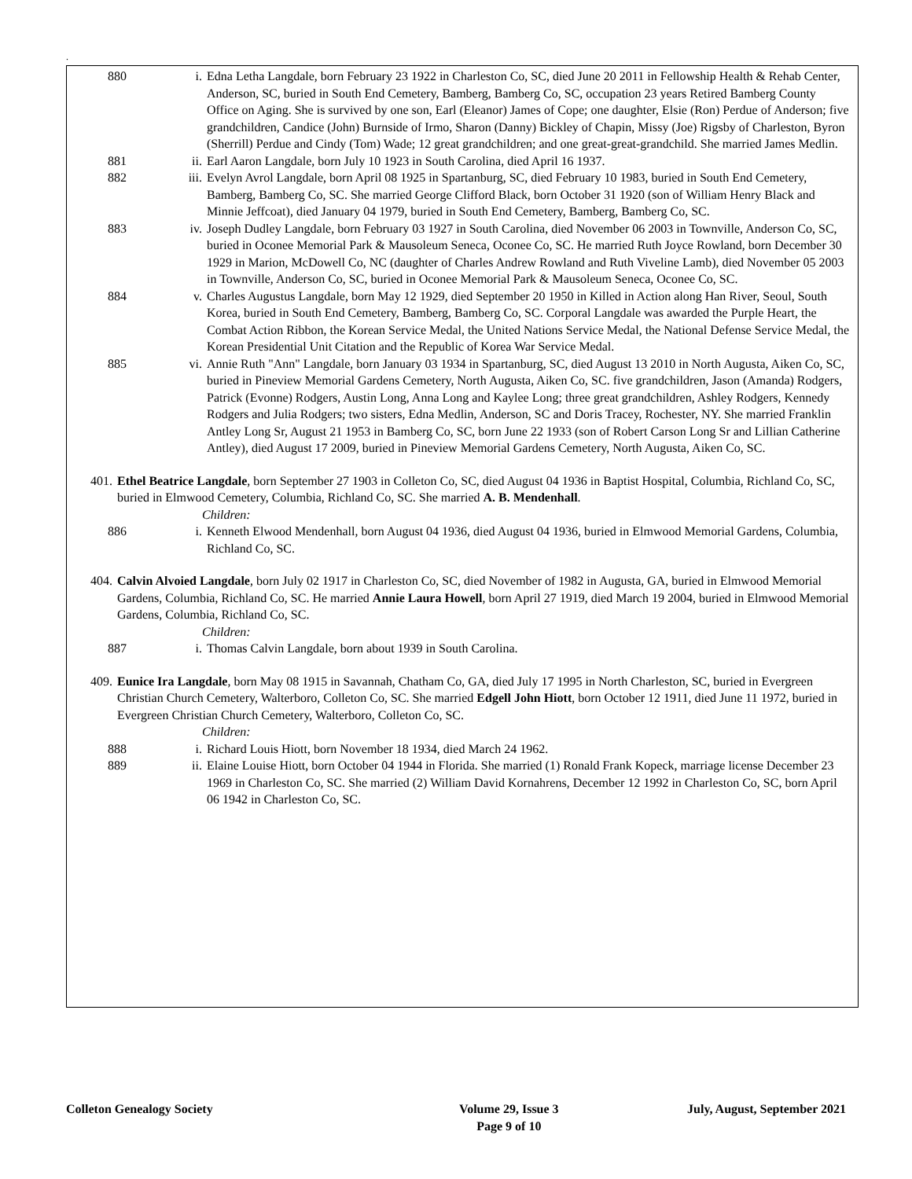.
880 i. Edna Letha Langdale, born February 23 1922 in Charleston Co, SC, died June 20 2011 in Fellowship Health & Rehab Center, Anderson, SC, buried in South End Cemetery, Bamberg, Bamberg Co, SC, occupation 23 years Retired Bamberg County Office on Aging. She is survived by one son, Earl (Eleanor) James of Cope; one daughter, Elsie (Ron) Perdue of Anderson; five grandchildren, Candice (John) Burnside of Irmo, Sharon (Danny) Bickley of Chapin, Missy (Joe) Rigsby of Charleston, Byron (Sherrill) Perdue and Cindy (Tom) Wade; 12 great grandchildren; and one great-great-grandchild. She married James Medlin.
881 ii. Earl Aaron Langdale, born July 10 1923 in South Carolina, died April 16 1937.
882 iii. Evelyn Avrol Langdale, born April 08 1925 in Spartanburg, SC, died February 10 1983, buried in South End Cemetery, Bamberg, Bamberg Co, SC. She married George Clifford Black, born October 31 1920 (son of William Henry Black and Minnie Jeffcoat), died January 04 1979, buried in South End Cemetery, Bamberg, Bamberg Co, SC.
883 iv. Joseph Dudley Langdale, born February 03 1927 in South Carolina, died November 06 2003 in Townville, Anderson Co, SC, buried in Oconee Memorial Park & Mausoleum Seneca, Oconee Co, SC. He married Ruth Joyce Rowland, born December 30 1929 in Marion, McDowell Co, NC (daughter of Charles Andrew Rowland and Ruth Viveline Lamb), died November 05 2003 in Townville, Anderson Co, SC, buried in Oconee Memorial Park & Mausoleum Seneca, Oconee Co, SC.
884 v. Charles Augustus Langdale, born May 12 1929, died September 20 1950 in Killed in Action along Han River, Seoul, South Korea, buried in South End Cemetery, Bamberg, Bamberg Co, SC. Corporal Langdale was awarded the Purple Heart, the Combat Action Ribbon, the Korean Service Medal, the United Nations Service Medal, the National Defense Service Medal, the Korean Presidential Unit Citation and the Republic of Korea War Service Medal.
885 vi. Annie Ruth "Ann" Langdale, born January 03 1934 in Spartanburg, SC, died August 13 2010 in North Augusta, Aiken Co, SC, buried in Pineview Memorial Gardens Cemetery, North Augusta, Aiken Co, SC. five grandchildren, Jason (Amanda) Rodgers, Patrick (Evonne) Rodgers, Austin Long, Anna Long and Kaylee Long; three great grandchildren, Ashley Rodgers, Kennedy Rodgers and Julia Rodgers; two sisters, Edna Medlin, Anderson, SC and Doris Tracey, Rochester, NY. She married Franklin Antley Long Sr, August 21 1953 in Bamberg Co, SC, born June 22 1933 (son of Robert Carson Long Sr and Lillian Catherine Antley), died August 17 2009, buried in Pineview Memorial Gardens Cemetery, North Augusta, Aiken Co, SC.
401. Ethel Beatrice Langdale, born September 27 1903 in Colleton Co, SC, died August 04 1936 in Baptist Hospital, Columbia, Richland Co, SC, buried in Elmwood Cemetery, Columbia, Richland Co, SC. She married A. B. Mendenhall.
Children:
886 i. Kenneth Elwood Mendenhall, born August 04 1936, died August 04 1936, buried in Elmwood Memorial Gardens, Columbia, Richland Co, SC.
404. Calvin Alvoied Langdale, born July 02 1917 in Charleston Co, SC, died November of 1982 in Augusta, GA, buried in Elmwood Memorial Gardens, Columbia, Richland Co, SC. He married Annie Laura Howell, born April 27 1919, died March 19 2004, buried in Elmwood Memorial Gardens, Columbia, Richland Co, SC.
Children:
887 i. Thomas Calvin Langdale, born about 1939 in South Carolina.
409. Eunice Ira Langdale, born May 08 1915 in Savannah, Chatham Co, GA, died July 17 1995 in North Charleston, SC, buried in Evergreen Christian Church Cemetery, Walterboro, Colleton Co, SC. She married Edgell John Hiott, born October 12 1911, died June 11 1972, buried in Evergreen Christian Church Cemetery, Walterboro, Colleton Co, SC.
Children:
888 i. Richard Louis Hiott, born November 18 1934, died March 24 1962.
889 ii. Elaine Louise Hiott, born October 04 1944 in Florida. She married (1) Ronald Frank Kopeck, marriage license December 23 1969 in Charleston Co, SC. She married (2) William David Kornahrens, December 12 1992 in Charleston Co, SC, born April 06 1942 in Charleston Co, SC.
Colleton Genealogy Society Volume 29, Issue 3
Page 9 of 10
July, August, September 2021